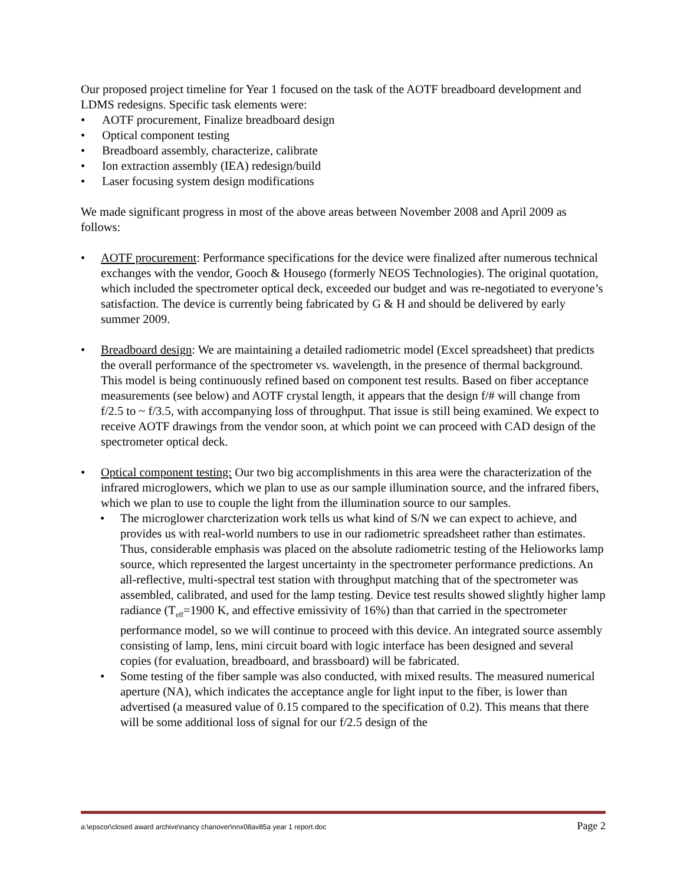Our proposed project timeline for Year 1 focused on the task of the AOTF breadboard development and LDMS redesigns. Specific task elements were:
• AOTF procurement, Finalize breadboard design
• Optical component testing
• Breadboard assembly, characterize, calibrate
• Ion extraction assembly (IEA) redesign/build
• Laser focusing system design modifications
We made significant progress in most of the above areas between November 2008 and April 2009 as follows:
• AOTF procurement: Performance specifications for the device were finalized after numerous technical exchanges with the vendor, Gooch & Housego (formerly NEOS Technologies). The original quotation, which included the spectrometer optical deck, exceeded our budget and was re-negotiated to everyone’s satisfaction. The device is currently being fabricated by G & H and should be delivered by early summer 2009.
• Breadboard design: We are maintaining a detailed radiometric model (Excel spreadsheet) that predicts the overall performance of the spectrometer vs. wavelength, in the presence of thermal background. This model is being continuously refined based on component test results. Based on fiber acceptance measurements (see below) and AOTF crystal length, it appears that the design f/# will change from f/2.5 to ~ f/3.5, with accompanying loss of throughput. That issue is still being examined. We expect to receive AOTF drawings from the vendor soon, at which point we can proceed with CAD design of the spectrometer optical deck.
• Optical component testing: Our two big accomplishments in this area were the characterization of the infrared microglowers, which we plan to use as our sample illumination source, and the infrared fibers, which we plan to use to couple the light from the illumination source to our samples.
• The microglower charcterization work tells us what kind of S/N we can expect to achieve, and provides us with real-world numbers to use in our radiometric spreadsheet rather than estimates. Thus, considerable emphasis was placed on the absolute radiometric testing of the Helioworks lamp source, which represented the largest uncertainty in the spectrometer performance predictions. An all-reflective, multi-spectral test station with throughput matching that of the spectrometer was assembled, calibrated, and used for the lamp testing. Device test results showed slightly higher lamp radiance (T<sub>eff</sub>=1900 K, and effective emissivity of 16%) than that carried in the spectrometer performance model, so we will continue to proceed with this device. An integrated source assembly consisting of lamp, lens, mini circuit board with logic interface has been designed and several copies (for evaluation, breadboard, and brassboard) will be fabricated.
• Some testing of the fiber sample was also conducted, with mixed results. The measured numerical aperture (NA), which indicates the acceptance angle for light input to the fiber, is lower than advertised (a measured value of 0.15 compared to the specification of 0.2). This means that there will be some additional loss of signal for our f/2.5 design of the
a:\epscor\closed award archive\nancy chanover\nnx08av85a year 1 report.doc Page 2